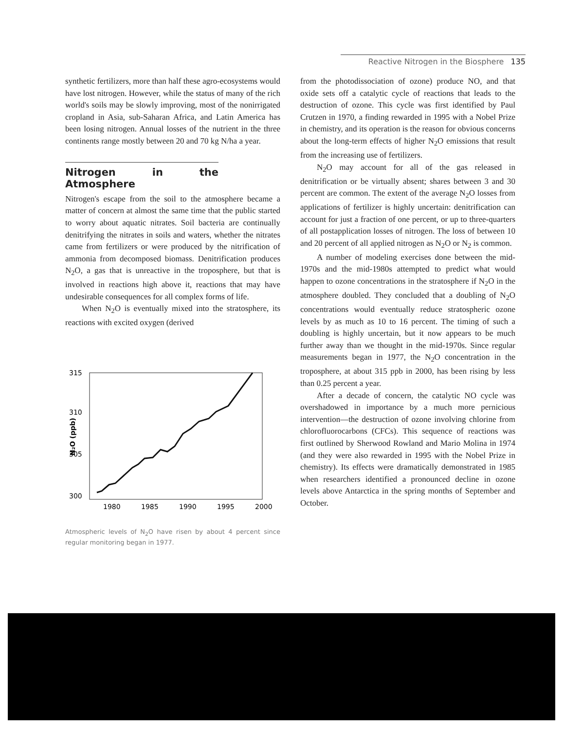Reactive Nitrogen in the Biosphere 135
synthetic fertilizers, more than half these agro-ecosystems would have lost nitrogen. However, while the status of many of the rich world's soils may be slowly improving, most of the nonirrigated cropland in Asia, sub-Saharan Africa, and Latin America has been losing nitrogen. Annual losses of the nutrient in the three continents range mostly between 20 and 70 kg N/ha a year.
Nitrogen in the Atmosphere
Nitrogen's escape from the soil to the atmosphere became a matter of concern at almost the same time that the public started to worry about aquatic nitrates. Soil bacteria are continually denitrifying the nitrates in soils and waters, whether the nitrates came from fertilizers or were produced by the nitrification of ammonia from decomposed biomass. Denitrification produces N<sub>2</sub>O, a gas that is unreactive in the troposphere, but that is involved in reactions high above it, reactions that may have undesirable consequences for all complex forms of life.
When N<sub>2</sub>O is eventually mixed into the stratosphere, its reactions with excited oxygen (derived
315
310
305
300
N₂O (ppb)
1980
1985
1990
1995
2000
Atmospheric levels of N<sub>2</sub>O have risen by about 4 percent since regular monitoring began in 1977.
from the photodissociation of ozone) produce NO, and that oxide sets off a catalytic cycle of reactions that leads to the destruction of ozone. This cycle was first identified by Paul Crutzen in 1970, a finding rewarded in 1995 with a Nobel Prize in chemistry, and its operation is the reason for obvious concerns about the long-term effects of higher N<sub>2</sub>O emissions that result from the increasing use of fertilizers.
N<sub>2</sub>O may account for all of the gas released in denitrification or be virtually absent; shares between 3 and 30 percent are common. The extent of the average N<sub>2</sub>O losses from applications of fertilizer is highly uncertain: denitrification can account for just a fraction of one percent, or up to three-quarters of all postapplication losses of nitrogen. The loss of between 10 and 20 percent of all applied nitrogen as N<sub>2</sub>O or N<sub>2</sub> is common.
A number of modeling exercises done between the mid-1970s and the mid-1980s attempted to predict what would happen to ozone concentrations in the stratosphere if N<sub>2</sub>O in the atmosphere doubled. They concluded that a doubling of N<sub>2</sub>O concentrations would eventually reduce stratospheric ozone levels by as much as 10 to 16 percent. The timing of such a doubling is highly uncertain, but it now appears to be much further away than we thought in the mid-1970s. Since regular measurements began in 1977, the N<sub>2</sub>O concentration in the troposphere, at about 315 ppb in 2000, has been rising by less than 0.25 percent a year.
After a decade of concern, the catalytic NO cycle was overshadowed in importance by a much more pernicious intervention—the destruction of ozone involving chlorine from chlorofluorocarbons (CFCs). This sequence of reactions was first outlined by Sherwood Rowland and Mario Molina in 1974 (and they were also rewarded in 1995 with the Nobel Prize in chemistry). Its effects were dramatically demonstrated in 1985 when researchers identified a pronounced decline in ozone levels above Antarctica in the spring months of September and October.